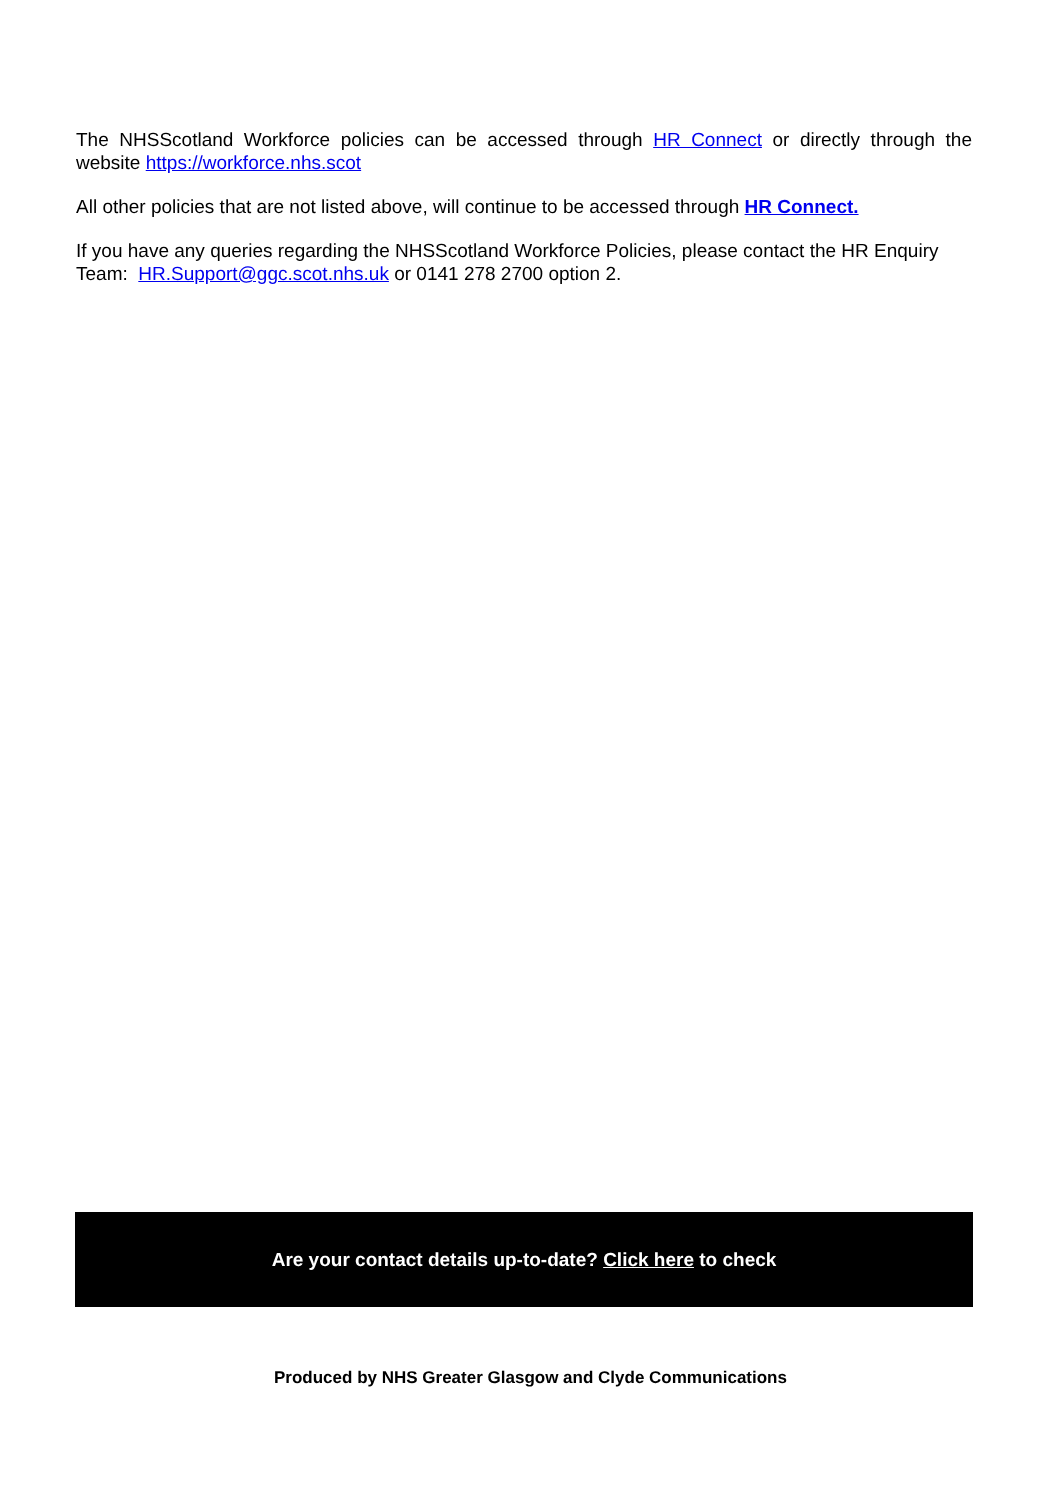The NHSScotland Workforce policies can be accessed through HR Connect or directly through the website https://workforce.nhs.scot
All other policies that are not listed above, will continue to be accessed through HR Connect.
If you have any queries regarding the NHSScotland Workforce Policies, please contact the HR Enquiry Team: HR.Support@ggc.scot.nhs.uk or 0141 278 2700 option 2.
Are your contact details up-to-date? Click here to check
Produced by NHS Greater Glasgow and Clyde Communications